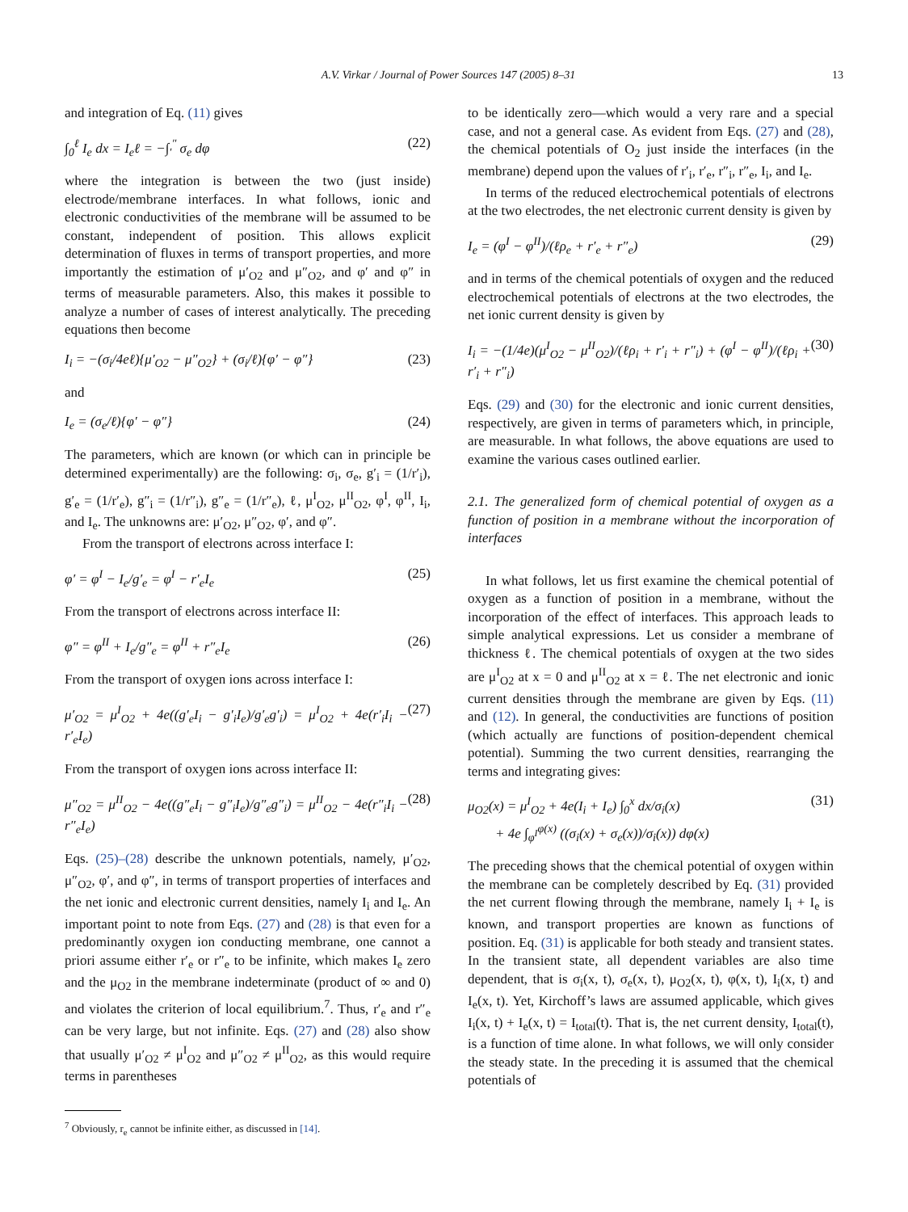A.V. Virkar / Journal of Power Sources 147 (2005) 8–31 13
and integration of Eq. (11) gives
∫<sub>0</sub><sup>ℓ</sup> I<sub>e</sub> dx = I<sub>e</sub>ℓ = −∫<sub>′</sub><sup>″</sup> σ<sub>e</sub> dφ (22)
where the integration is between the two (just inside) electrode/membrane interfaces. In what follows, ionic and electronic conductivities of the membrane will be assumed to be constant, independent of position. This allows explicit determination of fluxes in terms of transport properties, and more importantly the estimation of μ′<sub>O2</sub> and μ″<sub>O2</sub>, and φ′ and φ″ in terms of measurable parameters. Also, this makes it possible to analyze a number of cases of interest analytically. The preceding equations then become
I<sub>i</sub> = −(σ<sub>i</sub>/4eℓ){μ′<sub>O2</sub> − μ″<sub>O2</sub>} + (σ<sub>i</sub>/ℓ){φ′ − φ″} (23)
and
I<sub>e</sub> = (σ<sub>e</sub>/ℓ){φ′ − φ″} (24)
The parameters, which are known (or which can in principle be determined experimentally) are the following: σ<sub>i</sub>, σ<sub>e</sub>, g′<sub>i</sub> = (1/r′<sub>i</sub>), g′<sub>e</sub> = (1/r′<sub>e</sub>), g″<sub>i</sub> = (1/r″<sub>i</sub>), g″<sub>e</sub> = (1/r″<sub>e</sub>), ℓ, μ<sup>I</sup><sub>O2</sub>, μ<sup>II</sup><sub>O2</sub>, φ<sup>I</sup>, φ<sup>II</sup>, I<sub>i</sub>, and I<sub>e</sub>. The unknowns are: μ′<sub>O2</sub>, μ″<sub>O2</sub>, φ′, and φ″.
From the transport of electrons across interface I:
φ′ = φ<sup>I</sup> − I<sub>e</sub>/g′<sub>e</sub> = φ<sup>I</sup> − r′<sub>e</sub>I<sub>e</sub> (25)
From the transport of electrons across interface II:
φ″ = φ<sup>II</sup> + I<sub>e</sub>/g″<sub>e</sub> = φ<sup>II</sup> + r″<sub>e</sub>I<sub>e</sub> (26)
From the transport of oxygen ions across interface I:
μ′<sub>O2</sub> = μ<sup>I</sup><sub>O2</sub> + 4e((g′<sub>e</sub>I<sub>i</sub> − g′<sub>i</sub>I<sub>e</sub>)/g′<sub>e</sub>g′<sub>i</sub>) = μ<sup>I</sup><sub>O2</sub> + 4e(r′<sub>i</sub>I<sub>i</sub> − r′<sub>e</sub>I<sub>e</sub>) (27)
From the transport of oxygen ions across interface II:
μ″<sub>O2</sub> = μ<sup>II</sup><sub>O2</sub> − 4e((g″<sub>e</sub>I<sub>i</sub> − g″<sub>i</sub>I<sub>e</sub>)/g″<sub>e</sub>g″<sub>i</sub>) = μ<sup>II</sup><sub>O2</sub> − 4e(r″<sub>i</sub>I<sub>i</sub> − r″<sub>e</sub>I<sub>e</sub>) (28)
Eqs. (25)–(28) describe the unknown potentials, namely, μ′<sub>O2</sub>, μ″<sub>O2</sub>, φ′, and φ″, in terms of transport properties of interfaces and the net ionic and electronic current densities, namely I<sub>i</sub> and I<sub>e</sub>. An important point to note from Eqs. (27) and (28) is that even for a predominantly oxygen ion conducting membrane, one cannot a priori assume either r′<sub>e</sub> or r″<sub>e</sub> to be infinite, which makes I<sub>e</sub> zero and the μ<sub>O2</sub> in the membrane indeterminate (product of ∞ and 0) and violates the criterion of local equilibrium.<sup>7</sup>. Thus, r′<sub>e</sub> and r″<sub>e</sub> can be very large, but not infinite. Eqs. (27) and (28) also show that usually μ′<sub>O2</sub> ≠ μ<sup>I</sup><sub>O2</sub> and μ″<sub>O2</sub> ≠ μ<sup>II</sup><sub>O2</sub>, as this would require terms in parentheses
<sup>7</sup> Obviously, r<sub>e</sub> cannot be infinite either, as discussed in [14].
to be identically zero—which would a very rare and a special case, and not a general case. As evident from Eqs. (27) and (28), the chemical potentials of O<sub>2</sub> just inside the interfaces (in the membrane) depend upon the values of r′<sub>i</sub>, r′<sub>e</sub>, r″<sub>i</sub>, r″<sub>e</sub>, I<sub>i</sub>, and I<sub>e</sub>.
In terms of the reduced electrochemical potentials of electrons at the two electrodes, the net electronic current density is given by
I<sub>e</sub> = (φ<sup>I</sup> − φ<sup>II</sup>)/(ℓρ<sub>e</sub> + r′<sub>e</sub> + r″<sub>e</sub>) (29)
and in terms of the chemical potentials of oxygen and the reduced electrochemical potentials of electrons at the two electrodes, the net ionic current density is given by
I<sub>i</sub> = −(1/4e)(μ<sup>I</sup><sub>O2</sub> − μ<sup>II</sup><sub>O2</sub>)/(ℓρ<sub>i</sub> + r′<sub>i</sub> + r″<sub>i</sub>) + (φ<sup>I</sup> − φ<sup>II</sup>)/(ℓρ<sub>i</sub> + r′<sub>i</sub> + r″<sub>i</sub>) (30)
Eqs. (29) and (30) for the electronic and ionic current densities, respectively, are given in terms of parameters which, in principle, are measurable. In what follows, the above equations are used to examine the various cases outlined earlier.
2.1. The generalized form of chemical potential of oxygen as a function of position in a membrane without the incorporation of interfaces
In what follows, let us first examine the chemical potential of oxygen as a function of position in a membrane, without the incorporation of the effect of interfaces. This approach leads to simple analytical expressions. Let us consider a membrane of thickness ℓ. The chemical potentials of oxygen at the two sides are μ<sup>I</sup><sub>O2</sub> at x = 0 and μ<sup>II</sup><sub>O2</sub> at x = ℓ. The net electronic and ionic current densities through the membrane are given by Eqs. (11) and (12). In general, the conductivities are functions of position (which actually are functions of position-dependent chemical potential). Summing the two current densities, rearranging the terms and integrating gives:
μ<sub>O2</sub>(x) = μ<sup>I</sup><sub>O2</sub> + 4e(I<sub>i</sub> + I<sub>e</sub>) ∫<sub>0</sub><sup>x</sup> dx/σ<sub>i</sub>(x)
+ 4e ∫<sub>φ<sup>I</sup></sub><sup>φ(x)</sup> ((σ<sub>i</sub>(x) + σ<sub>e</sub>(x))/σ<sub>i</sub>(x)) dφ(x) (31)
The preceding shows that the chemical potential of oxygen within the membrane can be completely described by Eq. (31) provided the net current flowing through the membrane, namely I<sub>i</sub> + I<sub>e</sub> is known, and transport properties are known as functions of position. Eq. (31) is applicable for both steady and transient states. In the transient state, all dependent variables are also time dependent, that is σ<sub>i</sub>(x, t), σ<sub>e</sub>(x, t), μ<sub>O2</sub>(x, t), φ(x, t), I<sub>i</sub>(x, t) and I<sub>e</sub>(x, t). Yet, Kirchoff’s laws are assumed applicable, which gives I<sub>i</sub>(x, t) + I<sub>e</sub>(x, t) = I<sub>total</sub>(t). That is, the net current density, I<sub>total</sub>(t), is a function of time alone. In what follows, we will only consider the steady state. In the preceding it is assumed that the chemical potentials of